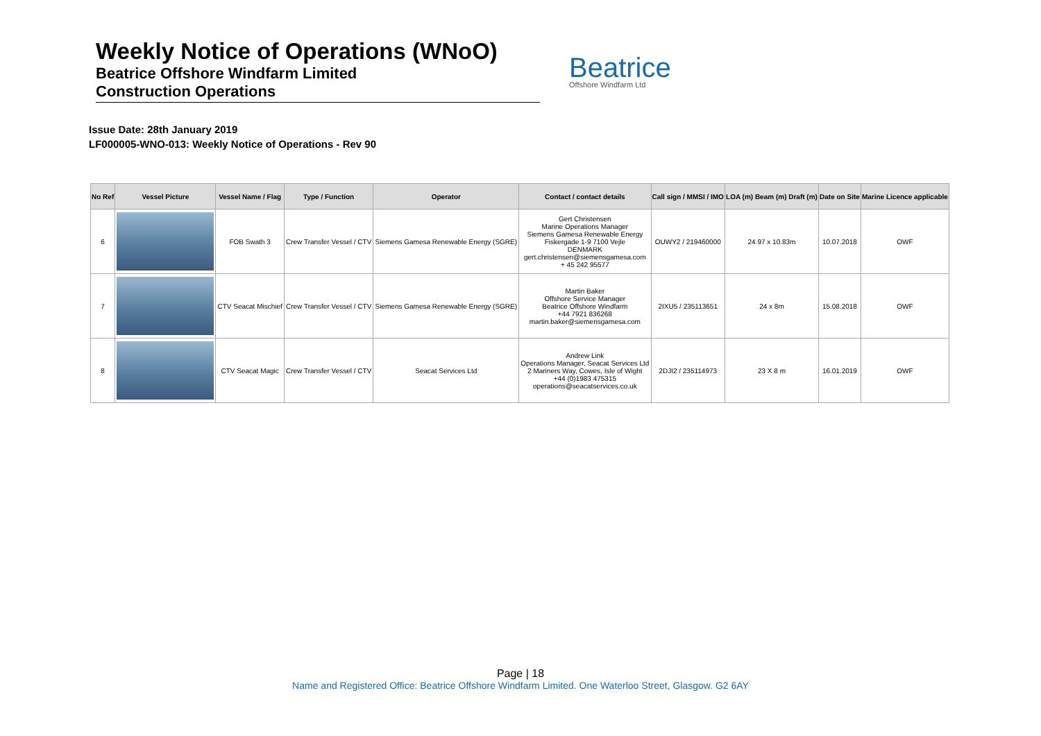Weekly Notice of Operations (WNoO)
Beatrice Offshore Windfarm Limited
Construction Operations
Beatrice
Offshore Windfarm Ltd
Issue Date: 28th January 2019
LF000005-WNO-013: Weekly Notice of Operations - Rev 90
| No Ref | Vessel Picture | Vessel Name / Flag | Type / Function | Operator | Contact / contact details | Call sign / MMSI / IMO | LOA (m) Beam (m) Draft (m) | Date on Site | Marine Licence applicable |
| --- | --- | --- | --- | --- | --- | --- | --- | --- | --- |
| 6 | | FOB Swath 3 | Crew Transfer Vessel / CTV | Siemens Gamesa Renewable Energy (SGRE) | Gert Christensen Marine Operations Manager Siemens Gamesa Renewable Energy Fiskergade 1-9 7100 Vejle DENMARK gert.christensen@siemensgamesa.com + 45 242 95577 | OUWY2 / 219460000 | 24.97 x 10.83m | 10.07.2018 | OWF |
| 7 | | CTV Seacat Mischief | Crew Transfer Vessel / CTV | Siemens Gamesa Renewable Energy (SGRE) | Martin Baker Offshore Service Manager Beatrice Offshore Windfarm +44 7921 836268 martin.baker@siemensgamesa.com | 2IXU5 / 235113651 | 24 x 8m | 15.08.2018 | OWF |
| 8 | | CTV Seacat Magic | Crew Transfer Vessel / CTV | Seacat Services Ltd | Andrew Link Operations Manager, Seacat Services Ltd 2 Mariners Way, Cowes, Isle of Wight +44 (0)1983 475315 operations@seacatservices.co.uk | 2DJI2 / 235114973 | 23 X 8 m | 16.01.2019 | OWF |
Page | 18
Name and Registered Office: Beatrice Offshore Windfarm Limited. One Waterloo Street, Glasgow. G2 6AY